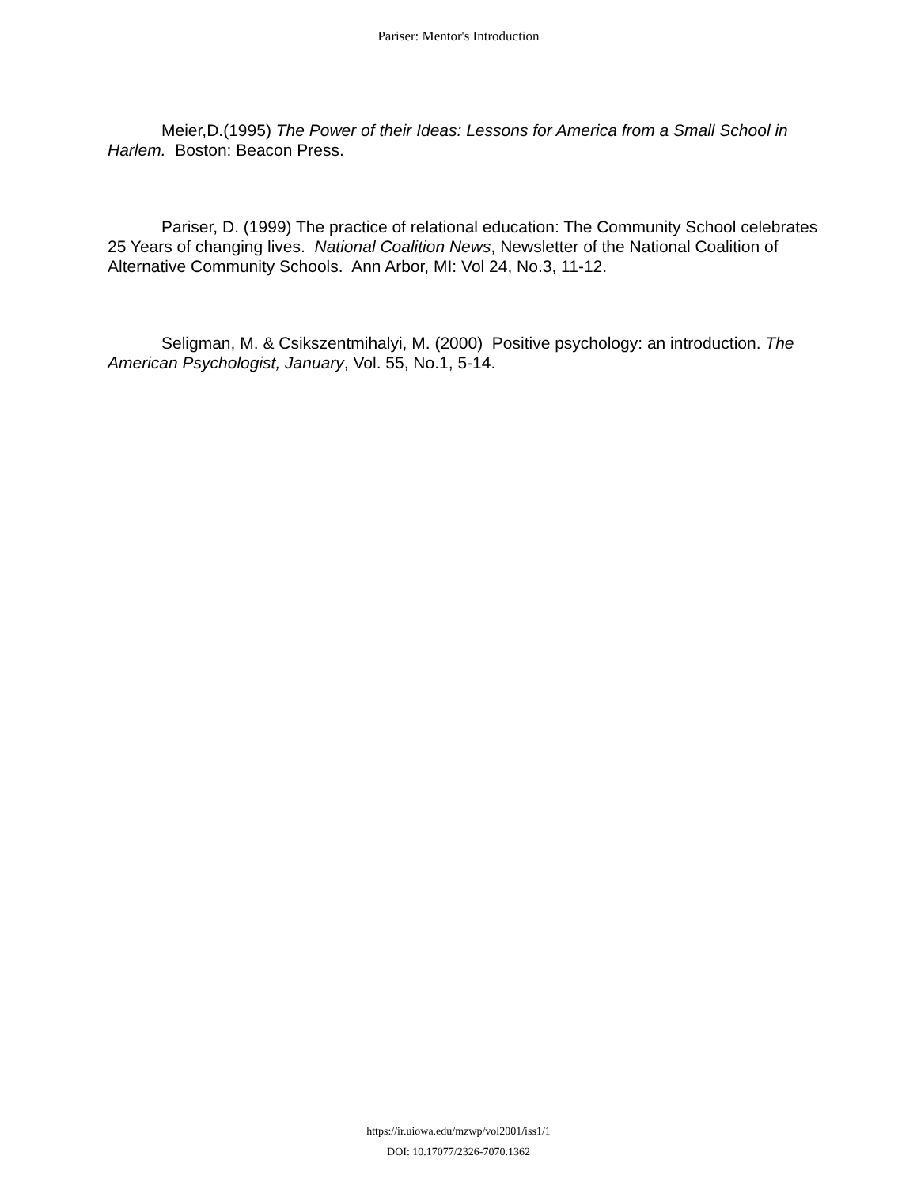Pariser: Mentor's Introduction
Meier,D.(1995) The Power of their Ideas: Lessons for America from a Small School in Harlem. Boston: Beacon Press.
Pariser, D. (1999) The practice of relational education: The Community School celebrates 25 Years of changing lives. National Coalition News, Newsletter of the National Coalition of Alternative Community Schools. Ann Arbor, MI: Vol 24, No.3, 11-12.
Seligman, M. & Csikszentmihalyi, M. (2000) Positive psychology: an introduction. The American Psychologist, January, Vol. 55, No.1, 5-14.
https://ir.uiowa.edu/mzwp/vol2001/iss1/1
DOI: 10.17077/2326-7070.1362